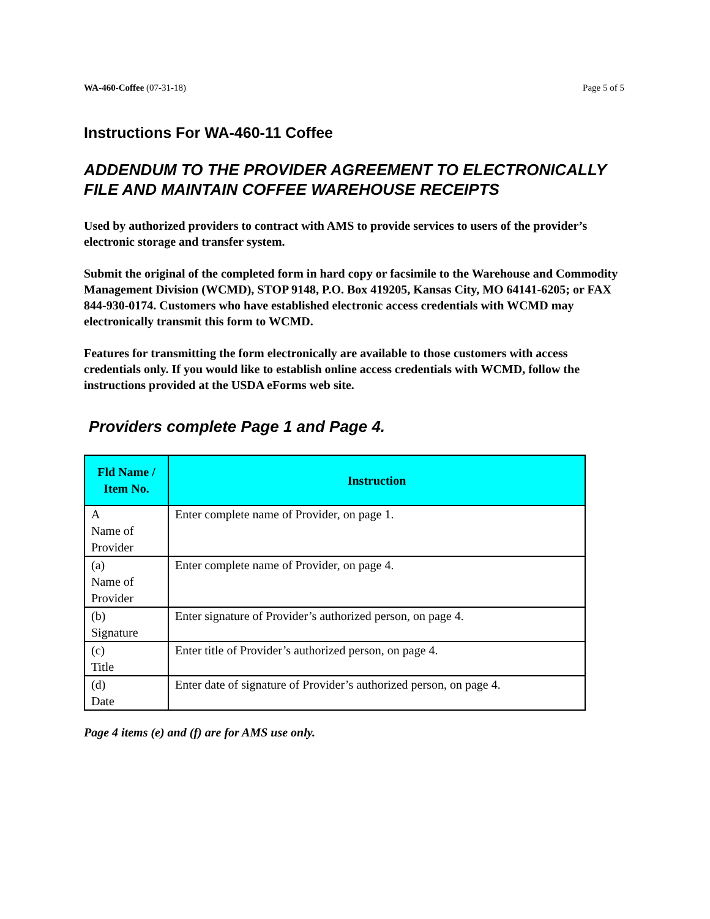WA-460-Coffee (07-31-18) Page 5 of 5
Instructions For WA-460-11 Coffee
ADDENDUM TO THE PROVIDER AGREEMENT TO ELECTRONICALLY FILE AND MAINTAIN COFFEE WAREHOUSE RECEIPTS
Used by authorized providers to contract with AMS to provide services to users of the provider’s electronic storage and transfer system.
Submit the original of the completed form in hard copy or facsimile to the Warehouse and Commodity Management Division (WCMD), STOP 9148, P.O. Box 419205, Kansas City, MO 64141-6205; or FAX 844-930-0174. Customers who have established electronic access credentials with WCMD may electronically transmit this form to WCMD.
Features for transmitting the form electronically are available to those customers with access credentials only. If you would like to establish online access credentials with WCMD, follow the instructions provided at the USDA eForms web site.
Providers complete Page 1 and Page 4.
| Fld Name / Item No. | Instruction |
| --- | --- |
| A Name of Provider | Enter complete name of Provider, on page 1. |
| (a) Name of Provider | Enter complete name of Provider, on page 4. |
| (b) Signature | Enter signature of Provider’s authorized person, on page 4. |
| (c) Title | Enter title of Provider’s authorized person, on page 4. |
| (d) Date | Enter date of signature of Provider’s authorized person, on page 4. |
Page 4 items (e) and (f) are for AMS use only.